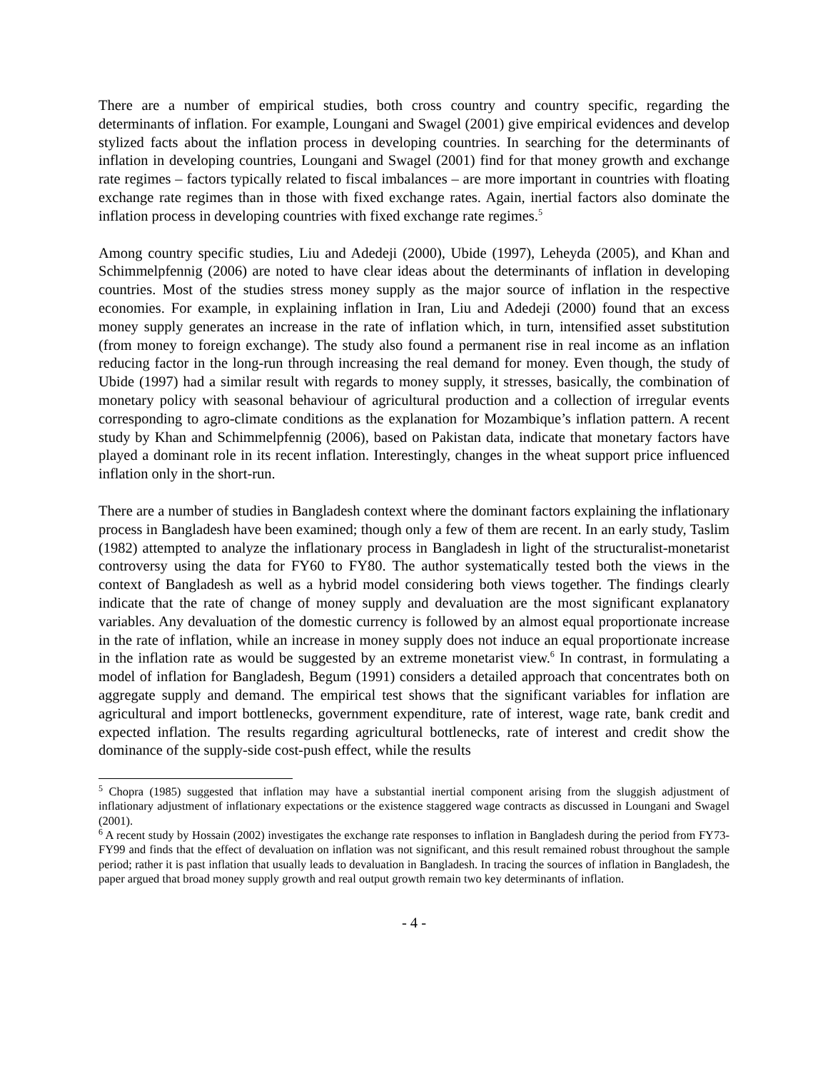There are a number of empirical studies, both cross country and country specific, regarding the determinants of inflation. For example, Loungani and Swagel (2001) give empirical evidences and develop stylized facts about the inflation process in developing countries. In searching for the determinants of inflation in developing countries, Loungani and Swagel (2001) find for that money growth and exchange rate regimes – factors typically related to fiscal imbalances – are more important in countries with floating exchange rate regimes than in those with fixed exchange rates. Again, inertial factors also dominate the inflation process in developing countries with fixed exchange rate regimes.<sup>5</sup>
Among country specific studies, Liu and Adedeji (2000), Ubide (1997), Leheyda (2005), and Khan and Schimmelpfennig (2006) are noted to have clear ideas about the determinants of inflation in developing countries. Most of the studies stress money supply as the major source of inflation in the respective economies. For example, in explaining inflation in Iran, Liu and Adedeji (2000) found that an excess money supply generates an increase in the rate of inflation which, in turn, intensified asset substitution (from money to foreign exchange). The study also found a permanent rise in real income as an inflation reducing factor in the long-run through increasing the real demand for money. Even though, the study of Ubide (1997) had a similar result with regards to money supply, it stresses, basically, the combination of monetary policy with seasonal behaviour of agricultural production and a collection of irregular events corresponding to agro-climate conditions as the explanation for Mozambique’s inflation pattern. A recent study by Khan and Schimmelpfennig (2006), based on Pakistan data, indicate that monetary factors have played a dominant role in its recent inflation. Interestingly, changes in the wheat support price influenced inflation only in the short-run.
There are a number of studies in Bangladesh context where the dominant factors explaining the inflationary process in Bangladesh have been examined; though only a few of them are recent. In an early study, Taslim (1982) attempted to analyze the inflationary process in Bangladesh in light of the structuralist-monetarist controversy using the data for FY60 to FY80. The author systematically tested both the views in the context of Bangladesh as well as a hybrid model considering both views together. The findings clearly indicate that the rate of change of money supply and devaluation are the most significant explanatory variables. Any devaluation of the domestic currency is followed by an almost equal proportionate increase in the rate of inflation, while an increase in money supply does not induce an equal proportionate increase in the inflation rate as would be suggested by an extreme monetarist view.<sup>6</sup> In contrast, in formulating a model of inflation for Bangladesh, Begum (1991) considers a detailed approach that concentrates both on aggregate supply and demand. The empirical test shows that the significant variables for inflation are agricultural and import bottlenecks, government expenditure, rate of interest, wage rate, bank credit and expected inflation. The results regarding agricultural bottlenecks, rate of interest and credit show the dominance of the supply-side cost-push effect, while the results
<sup>5</sup> Chopra (1985) suggested that inflation may have a substantial inertial component arising from the sluggish adjustment of inflationary adjustment of inflationary expectations or the existence staggered wage contracts as discussed in Loungani and Swagel (2001).
<sup>6</sup> A recent study by Hossain (2002) investigates the exchange rate responses to inflation in Bangladesh during the period from FY73-FY99 and finds that the effect of devaluation on inflation was not significant, and this result remained robust throughout the sample period; rather it is past inflation that usually leads to devaluation in Bangladesh. In tracing the sources of inflation in Bangladesh, the paper argued that broad money supply growth and real output growth remain two key determinants of inflation.
- 4 -